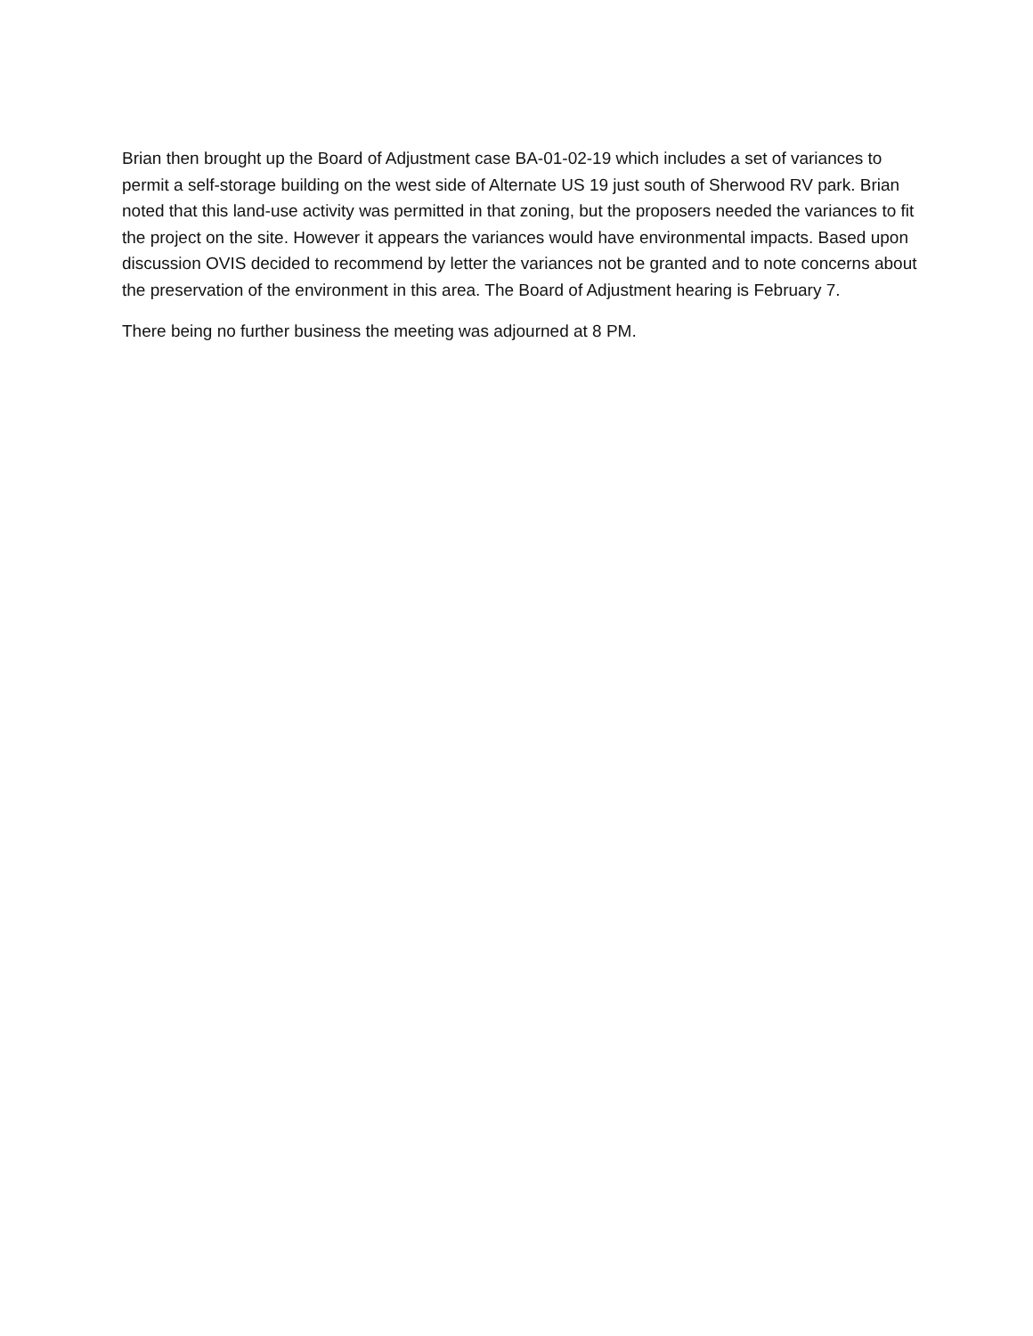Brian then brought up the Board of Adjustment case BA-01-02-19 which includes a set of variances to permit a self-storage building on the west side of Alternate US 19 just south of Sherwood RV park. Brian noted that this land-use activity was permitted in that zoning, but the proposers needed the variances to fit the project on the site. However it appears the variances would have environmental impacts. Based upon discussion OVIS decided to recommend by letter the variances not be granted and to note concerns about the preservation of the environment in this area. The Board of Adjustment hearing is February 7.
There being no further business the meeting was adjourned at 8 PM.